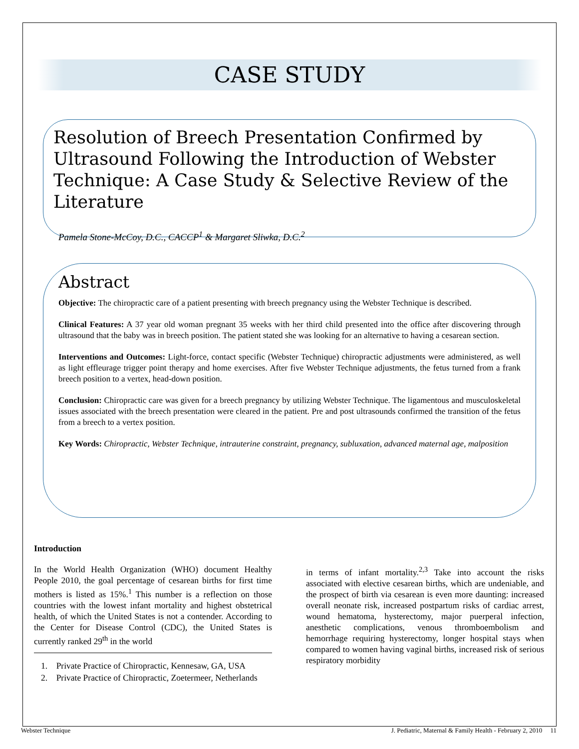CASE STUDY
Resolution of Breech Presentation Confirmed by Ultrasound Following the Introduction of Webster Technique: A Case Study & Selective Review of the Literature
Pamela Stone-McCoy, D.C., CACCP<sup>1</sup> & Margaret Sliwka, D.C.<sup>2</sup>
Abstract
Objective: The chiropractic care of a patient presenting with breech pregnancy using the Webster Technique is described.
Clinical Features: A 37 year old woman pregnant 35 weeks with her third child presented into the office after discovering through ultrasound that the baby was in breech position. The patient stated she was looking for an alternative to having a cesarean section.
Interventions and Outcomes: Light-force, contact specific (Webster Technique) chiropractic adjustments were administered, as well as light effleurage trigger point therapy and home exercises. After five Webster Technique adjustments, the fetus turned from a frank breech position to a vertex, head-down position.
Conclusion: Chiropractic care was given for a breech pregnancy by utilizing Webster Technique. The ligamentous and musculoskeletal issues associated with the breech presentation were cleared in the patient. Pre and post ultrasounds confirmed the transition of the fetus from a breech to a vertex position.
Key Words: Chiropractic, Webster Technique, intrauterine constraint, pregnancy, subluxation, advanced maternal age, malposition
Introduction
In the World Health Organization (WHO) document Healthy People 2010, the goal percentage of cesarean births for first time mothers is listed as 15%.<sup>1</sup> This number is a reflection on those countries with the lowest infant mortality and highest obstetrical health, of which the United States is not a contender. According to the Center for Disease Control (CDC), the United States is currently ranked 29<sup>th</sup> in the world
1. Private Practice of Chiropractic, Kennesaw, GA, USA
2. Private Practice of Chiropractic, Zoetermeer, Netherlands
in terms of infant mortality.<sup>2,3</sup> Take into account the risks associated with elective cesarean births, which are undeniable, and the prospect of birth via cesarean is even more daunting: increased overall neonate risk, increased postpartum risks of cardiac arrest, wound hematoma, hysterectomy, major puerperal infection, anesthetic complications, venous thromboembolism and hemorrhage requiring hysterectomy, longer hospital stays when compared to women having vaginal births, increased risk of serious respiratory morbidity
Webster Technique J. Pediatric, Maternal & Family Health - February 2, 2010 11